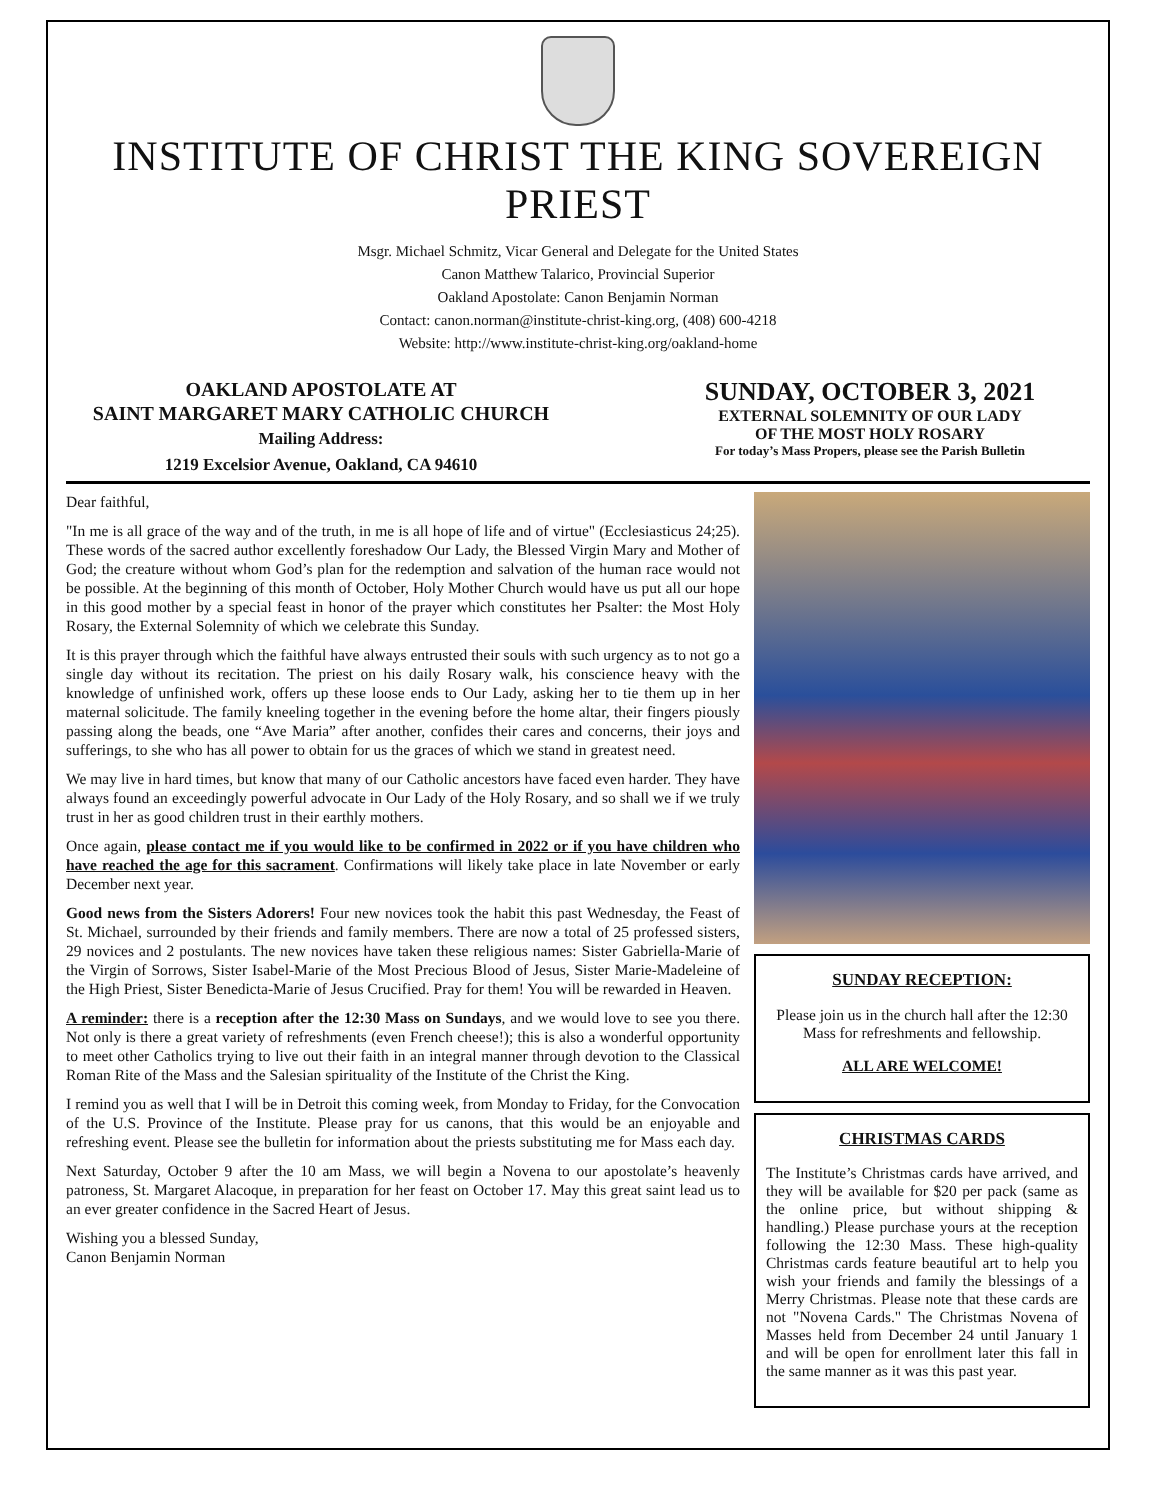INSTITUTE OF CHRIST THE KING SOVEREIGN PRIEST
Msgr. Michael Schmitz, Vicar General and Delegate for the United States
Canon Matthew Talarico, Provincial Superior
Oakland Apostolate: Canon Benjamin Norman
Contact: canon.norman@institute-christ-king.org, (408) 600-4218
Website: http://www.institute-christ-king.org/oakland-home
OAKLAND APOSTOLATE AT
SAINT MARGARET MARY CATHOLIC CHURCH
Mailing Address:
1219 Excelsior Avenue, Oakland, CA 94610
SUNDAY, OCTOBER 3, 2021
EXTERNAL SOLEMNITY OF OUR LADY
OF THE MOST HOLY ROSARY
For today’s Mass Propers, please see the Parish Bulletin
Dear faithful,
"In me is all grace of the way and of the truth, in me is all hope of life and of virtue" (Ecclesiasticus 24;25). These words of the sacred author excellently foreshadow Our Lady, the Blessed Virgin Mary and Mother of God; the creature without whom God’s plan for the redemption and salvation of the human race would not be possible. At the beginning of this month of October, Holy Mother Church would have us put all our hope in this good mother by a special feast in honor of the prayer which constitutes her Psalter: the Most Holy Rosary, the External Solemnity of which we celebrate this Sunday.
It is this prayer through which the faithful have always entrusted their souls with such urgency as to not go a single day without its recitation. The priest on his daily Rosary walk, his conscience heavy with the knowledge of unfinished work, offers up these loose ends to Our Lady, asking her to tie them up in her maternal solicitude. The family kneeling together in the evening before the home altar, their fingers piously passing along the beads, one “Ave Maria” after another, confides their cares and concerns, their joys and sufferings, to she who has all power to obtain for us the graces of which we stand in greatest need.
We may live in hard times, but know that many of our Catholic ancestors have faced even harder. They have always found an exceedingly powerful advocate in Our Lady of the Holy Rosary, and so shall we if we truly trust in her as good children trust in their earthly mothers.
Once again, please contact me if you would like to be confirmed in 2022 or if you have children who have reached the age for this sacrament. Confirmations will likely take place in late November or early December next year.
Good news from the Sisters Adorers! Four new novices took the habit this past Wednesday, the Feast of St. Michael, surrounded by their friends and family members. There are now a total of 25 professed sisters, 29 novices and 2 postulants. The new novices have taken these religious names: Sister Gabriella-Marie of the Virgin of Sorrows, Sister Isabel-Marie of the Most Precious Blood of Jesus, Sister Marie-Madeleine of the High Priest, Sister Benedicta-Marie of Jesus Crucified. Pray for them! You will be rewarded in Heaven.
A reminder: there is a reception after the 12:30 Mass on Sundays, and we would love to see you there. Not only is there a great variety of refreshments (even French cheese!); this is also a wonderful opportunity to meet other Catholics trying to live out their faith in an integral manner through devotion to the Classical Roman Rite of the Mass and the Salesian spirituality of the Institute of the Christ the King.
I remind you as well that I will be in Detroit this coming week, from Monday to Friday, for the Convocation of the U.S. Province of the Institute. Please pray for us canons, that this would be an enjoyable and refreshing event. Please see the bulletin for information about the priests substituting me for Mass each day.
Next Saturday, October 9 after the 10 am Mass, we will begin a Novena to our apostolate’s heavenly patroness, St. Margaret Alacoque, in preparation for her feast on October 17. May this great saint lead us to an ever greater confidence in the Sacred Heart of Jesus.
Wishing you a blessed Sunday,
Canon Benjamin Norman
SUNDAY RECEPTION:
Please join us in the church hall after the 12:30 Mass for refreshments and fellowship.
ALL ARE WELCOME!
CHRISTMAS CARDS
The Institute’s Christmas cards have arrived, and they will be available for $20 per pack (same as the online price, but without shipping & handling.) Please purchase yours at the reception following the 12:30 Mass. These high-quality Christmas cards feature beautiful art to help you wish your friends and family the blessings of a Merry Christmas. Please note that these cards are not "Novena Cards." The Christmas Novena of Masses held from December 24 until January 1 and will be open for enrollment later this fall in the same manner as it was this past year.